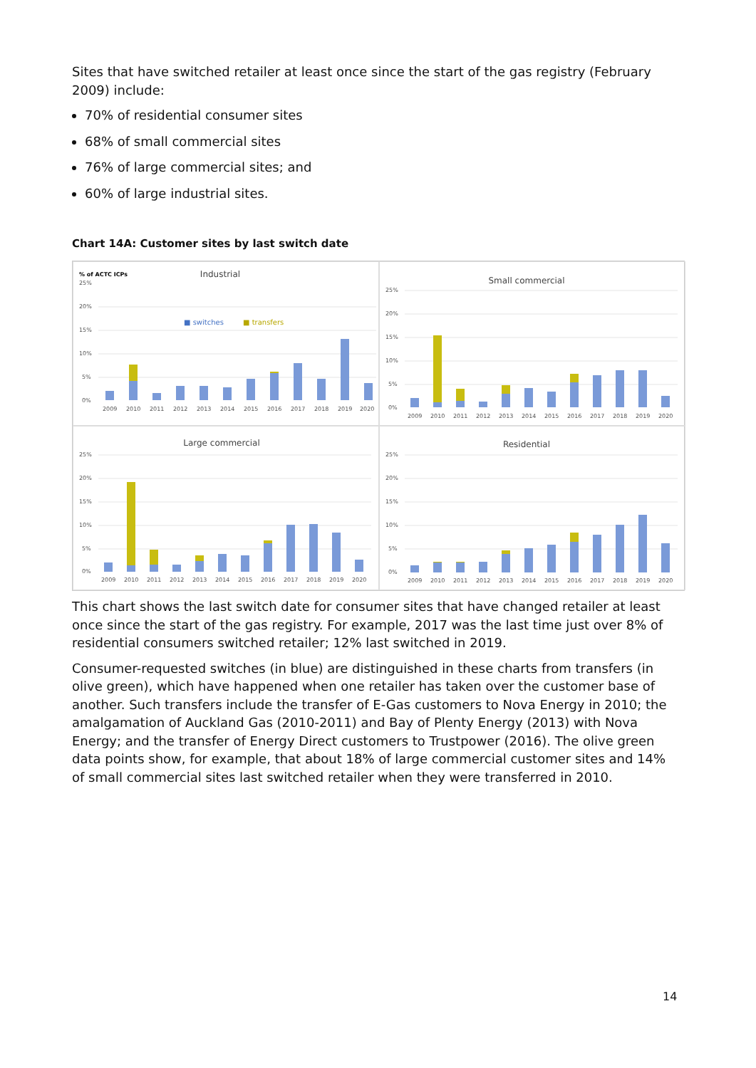Sites that have switched retailer at least once since the start of the gas registry (February 2009) include:
70% of residential consumer sites
68% of small commercial sites
76% of large commercial sites; and
60% of large industrial sites.
Chart 14A: Customer sites by last switch date
% of ACTC ICPs
Industrial
25%
20%
15%
10%
5%
0%
■ switches
■ transfers
2009
2010
2011
2012
2013
2014
2015
2016
2017
2018
2019
2020
Small commercial
25%
20%
15%
10%
5%
0%
2009
2010
2011
2012
2013
2014
2015
2016
2017
2018
2019
2020
Large commercial
25%
20%
15%
10%
5%
0%
2009
2010
2011
2012
2013
2014
2015
2016
2017
2018
2019
2020
Residential
25%
20%
15%
10%
5%
0%
2009
2010
2011
2012
2013
2014
2015
2016
2017
2018
2019
2020
This chart shows the last switch date for consumer sites that have changed retailer at least once since the start of the gas registry. For example, 2017 was the last time just over 8% of residential consumers switched retailer; 12% last switched in 2019.
Consumer-requested switches (in blue) are distinguished in these charts from transfers (in olive green), which have happened when one retailer has taken over the customer base of another. Such transfers include the transfer of E-Gas customers to Nova Energy in 2010; the amalgamation of Auckland Gas (2010-2011) and Bay of Plenty Energy (2013) with Nova Energy; and the transfer of Energy Direct customers to Trustpower (2016). The olive green data points show, for example, that about 18% of large commercial customer sites and 14% of small commercial sites last switched retailer when they were transferred in 2010.
14